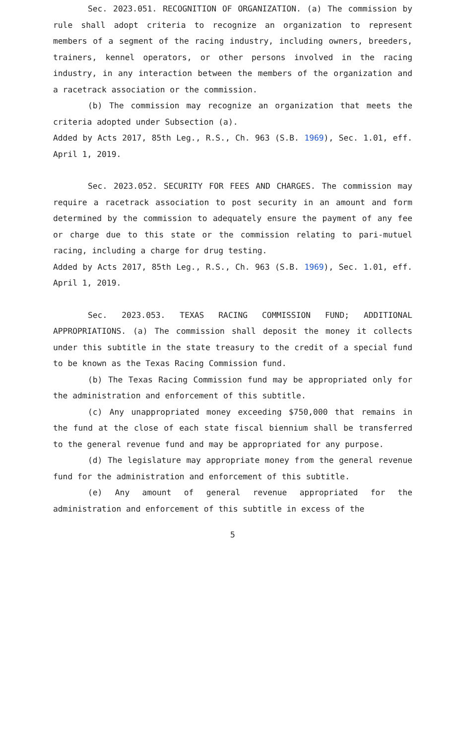Sec. 2023.051. RECOGNITION OF ORGANIZATION. (a) The commission by rule shall adopt criteria to recognize an organization to represent members of a segment of the racing industry, including owners, breeders, trainers, kennel operators, or other persons involved in the racing industry, in any interaction between the members of the organization and a racetrack association or the commission.
(b) The commission may recognize an organization that meets the criteria adopted under Subsection (a).
Added by Acts 2017, 85th Leg., R.S., Ch. 963 (S.B. 1969), Sec. 1.01, eff. April 1, 2019.
Sec. 2023.052. SECURITY FOR FEES AND CHARGES. The commission may require a racetrack association to post security in an amount and form determined by the commission to adequately ensure the payment of any fee or charge due to this state or the commission relating to pari-mutuel racing, including a charge for drug testing.
Added by Acts 2017, 85th Leg., R.S., Ch. 963 (S.B. 1969), Sec. 1.01, eff. April 1, 2019.
Sec. 2023.053. TEXAS RACING COMMISSION FUND; ADDITIONAL APPROPRIATIONS. (a) The commission shall deposit the money it collects under this subtitle in the state treasury to the credit of a special fund to be known as the Texas Racing Commission fund.
(b) The Texas Racing Commission fund may be appropriated only for the administration and enforcement of this subtitle.
(c) Any unappropriated money exceeding $750,000 that remains in the fund at the close of each state fiscal biennium shall be transferred to the general revenue fund and may be appropriated for any purpose.
(d) The legislature may appropriate money from the general revenue fund for the administration and enforcement of this subtitle.
(e) Any amount of general revenue appropriated for the administration and enforcement of this subtitle in excess of the
5